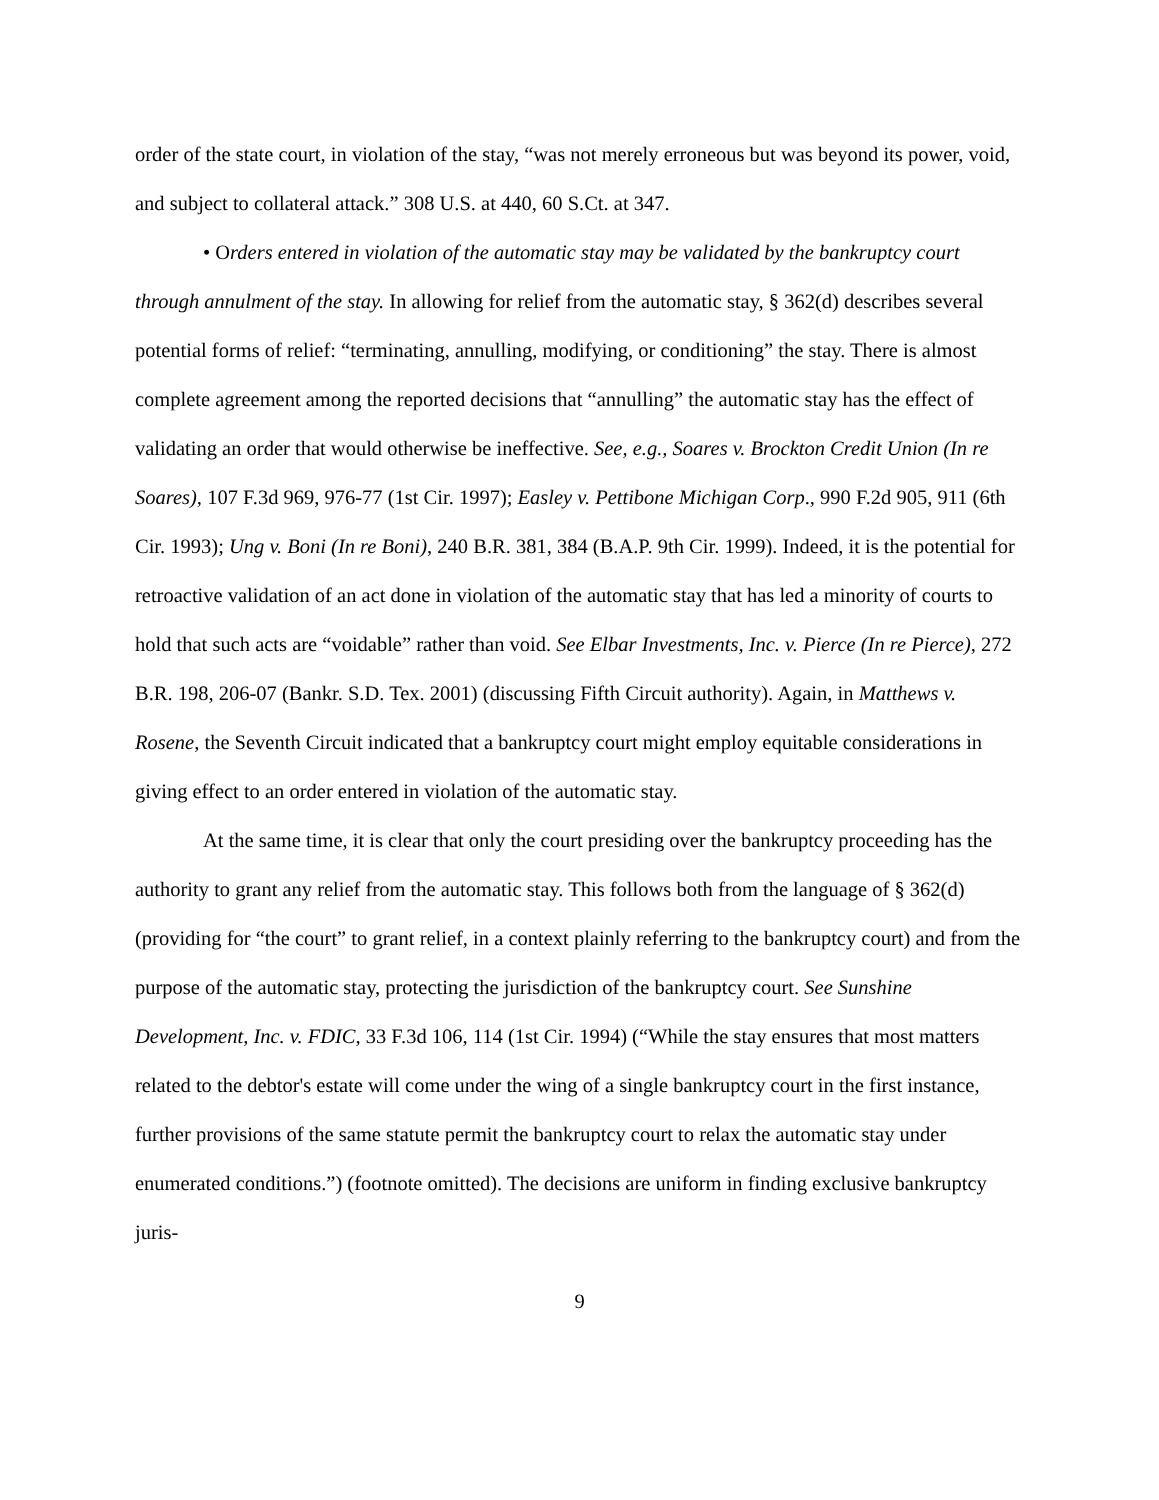order of the state court, in violation of the stay, “was not merely erroneous but was beyond its power, void, and subject to collateral attack.” 308 U.S. at 440, 60 S.Ct. at 347.
• Orders entered in violation of the automatic stay may be validated by the bankruptcy court through annulment of the stay. In allowing for relief from the automatic stay, § 362(d) describes several potential forms of relief: “terminating, annulling, modifying, or conditioning” the stay. There is almost complete agreement among the reported decisions that “annulling” the automatic stay has the effect of validating an order that would otherwise be ineffective. See, e.g., Soares v. Brockton Credit Union (In re Soares), 107 F.3d 969, 976-77 (1st Cir. 1997); Easley v. Pettibone Michigan Corp., 990 F.2d 905, 911 (6th Cir. 1993); Ung v. Boni (In re Boni), 240 B.R. 381, 384 (B.A.P. 9th Cir. 1999). Indeed, it is the potential for retroactive validation of an act done in violation of the automatic stay that has led a minority of courts to hold that such acts are “voidable” rather than void. See Elbar Investments, Inc. v. Pierce (In re Pierce), 272 B.R. 198, 206-07 (Bankr. S.D. Tex. 2001) (discussing Fifth Circuit authority). Again, in Matthews v. Rosene, the Seventh Circuit indicated that a bankruptcy court might employ equitable considerations in giving effect to an order entered in violation of the automatic stay.
At the same time, it is clear that only the court presiding over the bankruptcy proceeding has the authority to grant any relief from the automatic stay. This follows both from the language of § 362(d) (providing for “the court” to grant relief, in a context plainly referring to the bankruptcy court) and from the purpose of the automatic stay, protecting the jurisdiction of the bankruptcy court. See Sunshine Development, Inc. v. FDIC, 33 F.3d 106, 114 (1st Cir. 1994) (“While the stay ensures that most matters related to the debtor's estate will come under the wing of a single bankruptcy court in the first instance, further provisions of the same statute permit the bankruptcy court to relax the automatic stay under enumerated conditions.”) (footnote omitted). The decisions are uniform in finding exclusive bankruptcy juris-
9